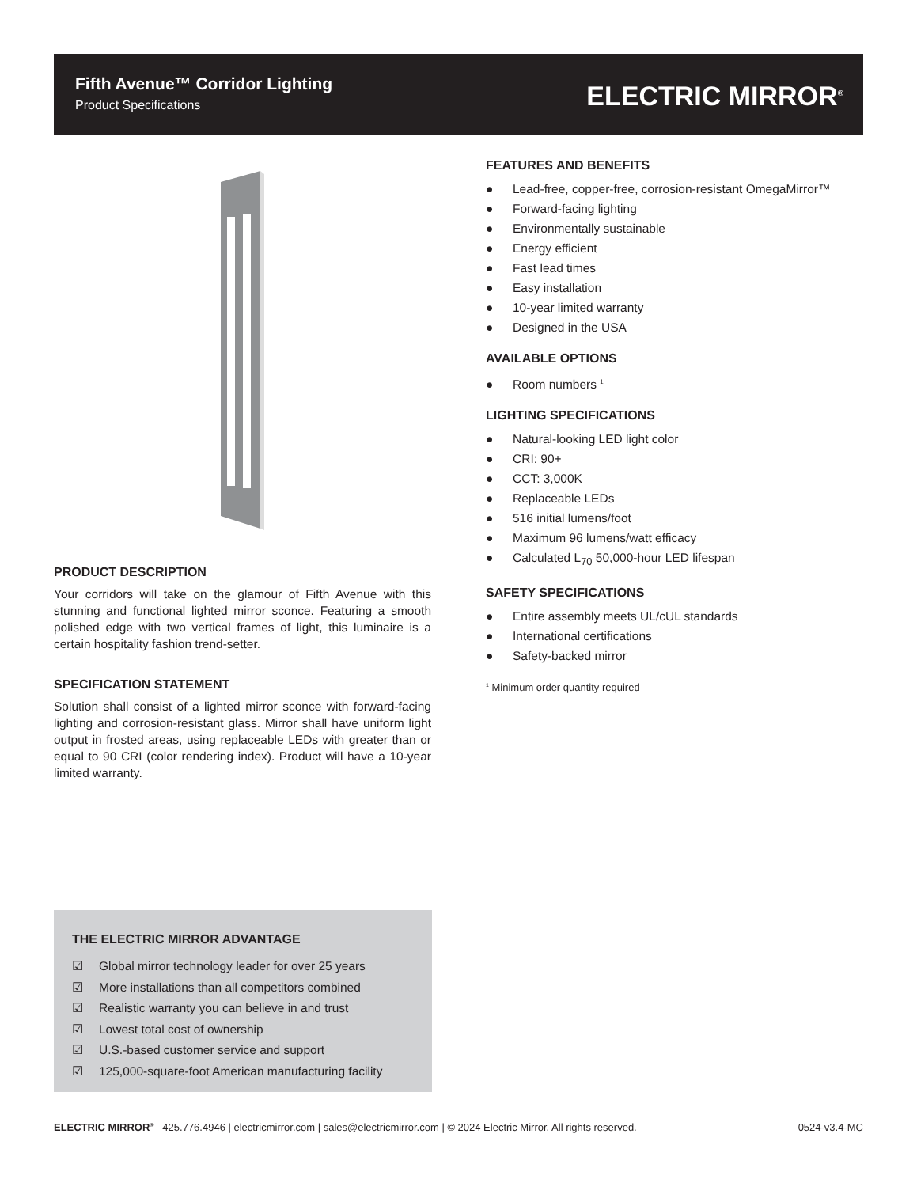Fifth Avenue™ Corridor Lighting
Product Specifications ELECTRIC MIRROR<sup>®</sup>
PRODUCT DESCRIPTION
Your corridors will take on the glamour of Fifth Avenue with this stunning and functional lighted mirror sconce. Featuring a smooth polished edge with two vertical frames of light, this luminaire is a certain hospitality fashion trend-setter.
SPECIFICATION STATEMENT
Solution shall consist of a lighted mirror sconce with forward-facing lighting and corrosion-resistant glass. Mirror shall have uniform light output in frosted areas, using replaceable LEDs with greater than or equal to 90 CRI (color rendering index). Product will have a 10-year limited warranty.
FEATURES AND BENEFITS
● Lead-free, copper-free, corrosion-resistant OmegaMirror™
● Forward-facing lighting
● Environmentally sustainable
● Energy efficient
● Fast lead times
● Easy installation
● 10-year limited warranty
● Designed in the USA
AVAILABLE OPTIONS
● Room numbers <sup>1</sup>
LIGHTING SPECIFICATIONS
● Natural-looking LED light color
● CRI: 90+
● CCT: 3,000K
● Replaceable LEDs
● 516 initial lumens/foot
● Maximum 96 lumens/watt efficacy
● Calculated L<sub>70</sub> 50,000-hour LED lifespan
SAFETY SPECIFICATIONS
● Entire assembly meets UL/cUL standards
● International certifications
● Safety-backed mirror
<sup>1</sup> Minimum order quantity required
THE ELECTRIC MIRROR ADVANTAGE
☑ Global mirror technology leader for over 25 years
☑ More installations than all competitors combined
☑ Realistic warranty you can believe in and trust
☑ Lowest total cost of ownership
☑ U.S.-based customer service and support
☑ 125,000-square-foot American manufacturing facility
ELECTRIC MIRROR<sup>®</sup> 425.776.4946 | electricmirror.com | sales@electricmirror.com | © 2024 Electric Mirror. All rights reserved. 0524-v3.4-MC